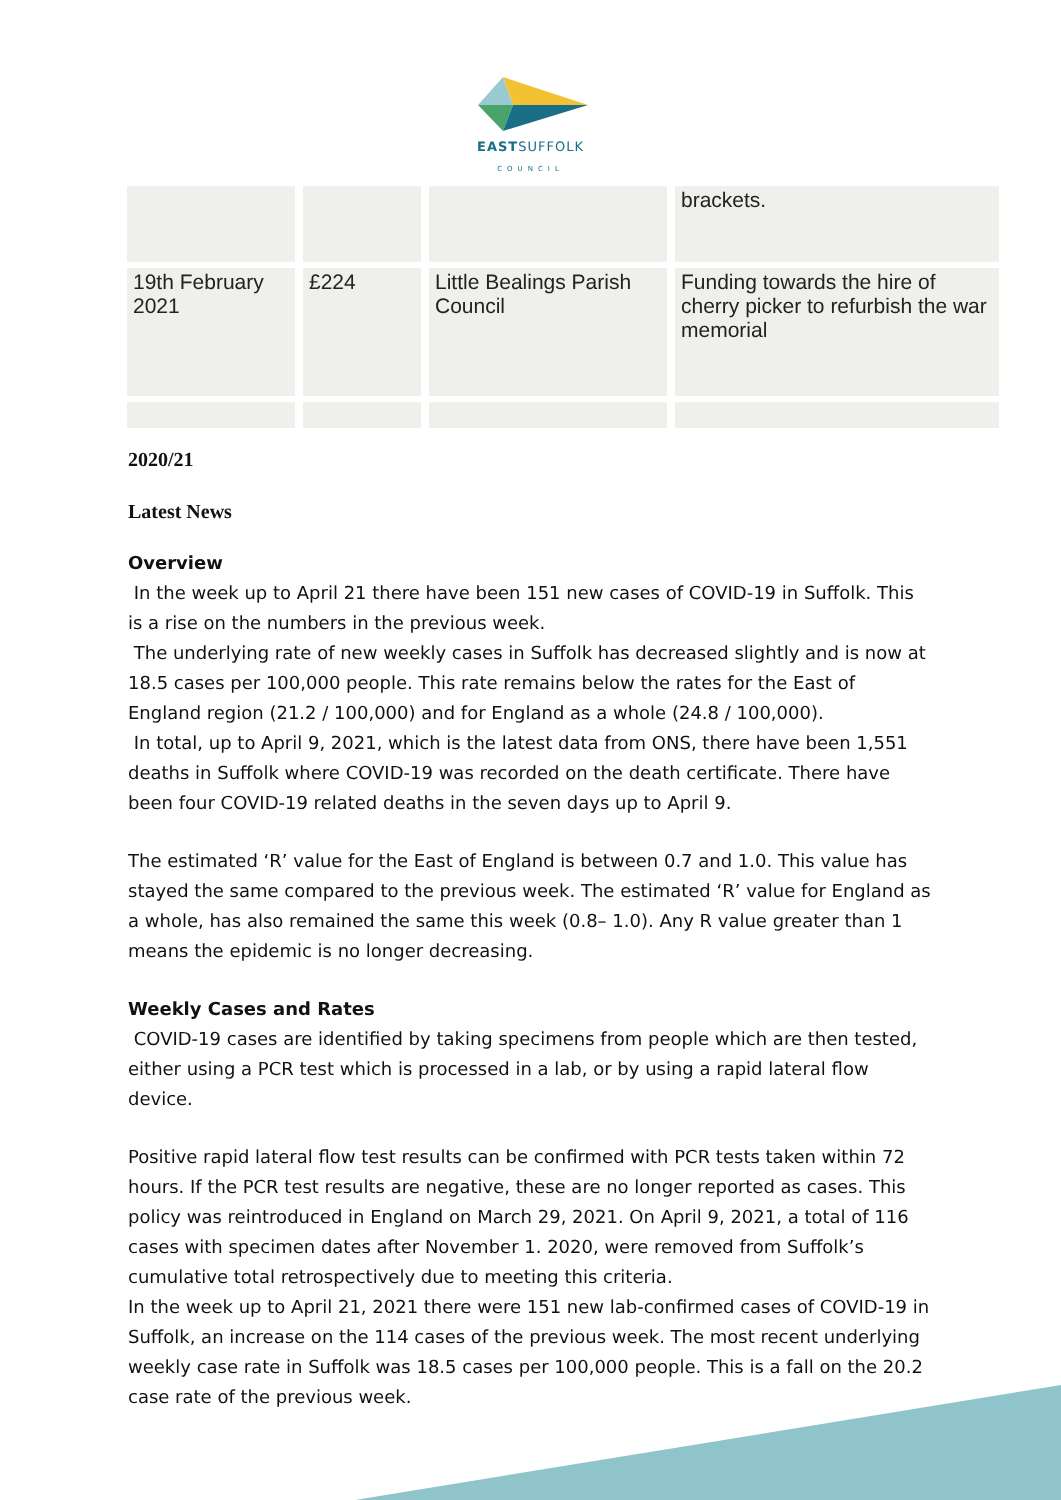EASTSUFFOLK
COUNCIL
| | | | brackets. |
| 19th February 2021 | £224 | Little Bealings Parish Council | Funding towards the hire of cherry picker to refurbish the war memorial |
2020/21
Latest News
Overview
In the week up to April 21 there have been 151 new cases of COVID-19 in Suffolk. This is a rise on the numbers in the previous week.
The underlying rate of new weekly cases in Suffolk has decreased slightly and is now at 18.5 cases per 100,000 people. This rate remains below the rates for the East of England region (21.2 / 100,000) and for England as a whole (24.8 / 100,000).
In total, up to April 9, 2021, which is the latest data from ONS, there have been 1,551 deaths in Suffolk where COVID-19 was recorded on the death certificate. There have been four COVID-19 related deaths in the seven days up to April 9.
The estimated ‘R’ value for the East of England is between 0.7 and 1.0. This value has stayed the same compared to the previous week. The estimated ‘R’ value for England as a whole, has also remained the same this week (0.8– 1.0). Any R value greater than 1 means the epidemic is no longer decreasing.
Weekly Cases and Rates
COVID-19 cases are identified by taking specimens from people which are then tested, either using a PCR test which is processed in a lab, or by using a rapid lateral flow device.
Positive rapid lateral flow test results can be confirmed with PCR tests taken within 72 hours. If the PCR test results are negative, these are no longer reported as cases. This policy was reintroduced in England on March 29, 2021. On April 9, 2021, a total of 116 cases with specimen dates after November 1. 2020, were removed from Suffolk’s cumulative total retrospectively due to meeting this criteria.
In the week up to April 21, 2021 there were 151 new lab-confirmed cases of COVID-19 in Suffolk, an increase on the 114 cases of the previous week. The most recent underlying weekly case rate in Suffolk was 18.5 cases per 100,000 people. This is a fall on the 20.2 case rate of the previous week.